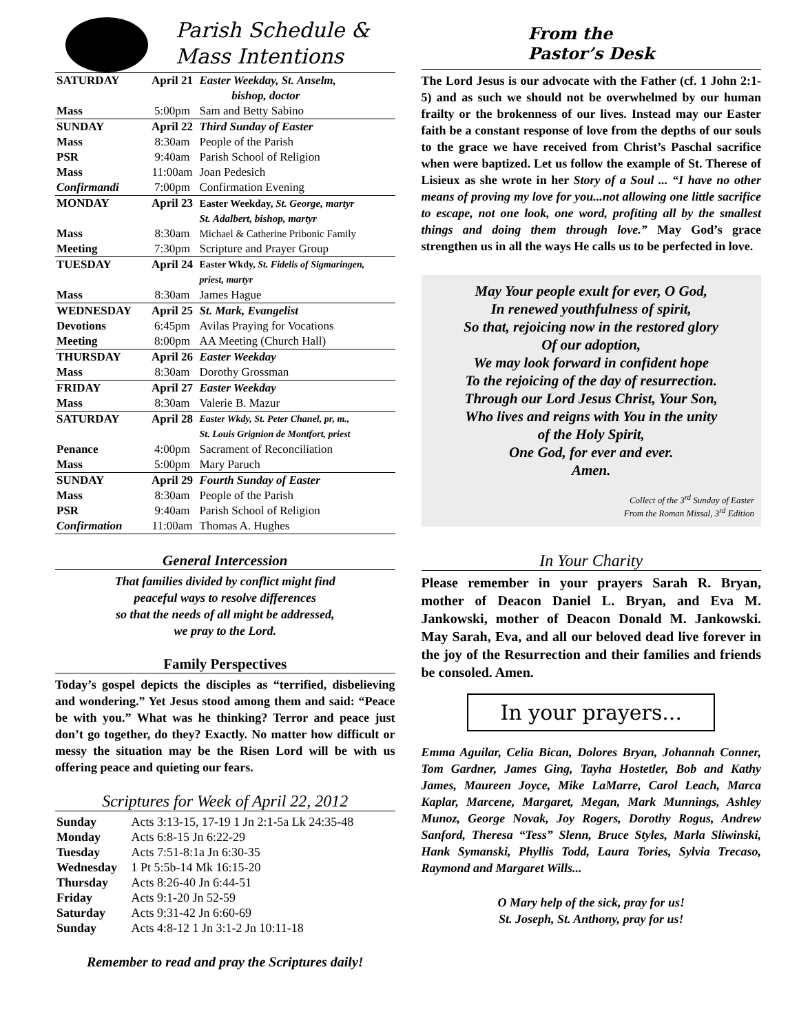Parish Schedule &
Mass Intentions
| SATURDAY | April 21 | Easter Weekday, St. Anselm, bishop, doctor |
| Mass | 5:00pm | Sam and Betty Sabino |
| SUNDAY | April 22 | Third Sunday of Easter |
| Mass | 8:30am | People of the Parish |
| PSR | 9:40am | Parish School of Religion |
| Mass | 11:00am | Joan Pedesich |
| Confirmandi | 7:00pm | Confirmation Evening |
| MONDAY | April 23 | Easter Weekday, St. George, martyr St. Adalbert, bishop, martyr |
| Mass | 8:30am | Michael & Catherine Pribonic Family |
| Meeting | 7:30pm | Scripture and Prayer Group |
| TUESDAY | April 24 | Easter Wkdy, St. Fidelis of Sigmaringen, priest, martyr |
| Mass | 8:30am | James Hague |
| WEDNESDAY | April 25 | St. Mark, Evangelist |
| Devotions | 6:45pm | Avilas Praying for Vocations |
| Meeting | 8:00pm | AA Meeting (Church Hall) |
| THURSDAY | April 26 | Easter Weekday |
| Mass | 8:30am | Dorothy Grossman |
| FRIDAY | April 27 | Easter Weekday |
| Mass | 8:30am | Valerie B. Mazur |
| SATURDAY | April 28 | Easter Wkdy, St. Peter Chanel, pr, m., St. Louis Grignion de Montfort, priest |
| Penance | 4:00pm | Sacrament of Reconciliation |
| Mass | 5:00pm | Mary Paruch |
| SUNDAY | April 29 | Fourth Sunday of Easter |
| Mass | 8:30am | People of the Parish |
| PSR | 9:40am | Parish School of Religion |
| Confirmation | 11:00am | Thomas A. Hughes |
General Intercession
That families divided by conflict might find
peaceful ways to resolve differences
so that the needs of all might be addressed,
we pray to the Lord.
Family Perspectives
Today’s gospel depicts the disciples as “terrified, disbelieving and wondering.” Yet Jesus stood among them and said: “Peace be with you.” What was he thinking? Terror and peace just don’t go together, do they? Exactly. No matter how difficult or messy the situation may be the Risen Lord will be with us offering peace and quieting our fears.
Scriptures for Week of April 22, 2012
| Sunday | Acts 3:13-15, 17-19 1 Jn 2:1-5a Lk 24:35-48 |
| Monday | Acts 6:8-15 Jn 6:22-29 |
| Tuesday | Acts 7:51-8:1a Jn 6:30-35 |
| Wednesday | 1 Pt 5:5b-14 Mk 16:15-20 |
| Thursday | Acts 8:26-40 Jn 6:44-51 |
| Friday | Acts 9:1-20 Jn 52-59 |
| Saturday | Acts 9:31-42 Jn 6:60-69 |
| Sunday | Acts 4:8-12 1 Jn 3:1-2 Jn 10:11-18 |
Remember to read and pray the Scriptures daily!
From the
Pastor’s Desk
The Lord Jesus is our advocate with the Father (cf. 1 John 2:1-5) and as such we should not be overwhelmed by our human frailty or the brokenness of our lives. Instead may our Easter faith be a constant response of love from the depths of our souls to the grace we have received from Christ’s Paschal sacrifice when were baptized. Let us follow the example of St. Therese of Lisieux as she wrote in her Story of a Soul ... “I have no other means of proving my love for you...not allowing one little sacrifice to escape, not one look, one word, profiting all by the smallest things and doing them through love.” May God’s grace strengthen us in all the ways He calls us to be perfected in love.
May Your people exult for ever, O God,
In renewed youthfulness of spirit,
So that, rejoicing now in the restored glory
Of our adoption,
We may look forward in confident hope
To the rejoicing of the day of resurrection.
Through our Lord Jesus Christ, Your Son,
Who lives and reigns with You in the unity
of the Holy Spirit,
One God, for ever and ever.
Amen.
Collect of the 3<sup>rd</sup> Sunday of Easter
From the Roman Missal, 3<sup>rd</sup> Edition
In Your Charity
Please remember in your prayers Sarah R. Bryan, mother of Deacon Daniel L. Bryan, and Eva M. Jankowski, mother of Deacon Donald M. Jankowski. May Sarah, Eva, and all our beloved dead live forever in the joy of the Resurrection and their families and friends be consoled. Amen.
In your prayers...
Emma Aguilar, Celia Bican, Dolores Bryan, Johannah Conner, Tom Gardner, James Ging, Tayha Hostetler, Bob and Kathy James, Maureen Joyce, Mike LaMarre, Carol Leach, Marca Kaplar, Marcene, Margaret, Megan, Mark Munnings, Ashley Munoz, George Novak, Joy Rogers, Dorothy Rogus, Andrew Sanford, Theresa “Tess” Slenn, Bruce Styles, Marla Sliwinski, Hank Symanski, Phyllis Todd, Laura Tories, Sylvia Trecaso, Raymond and Margaret Wills...
O Mary help of the sick, pray for us!
St. Joseph, St. Anthony, pray for us!